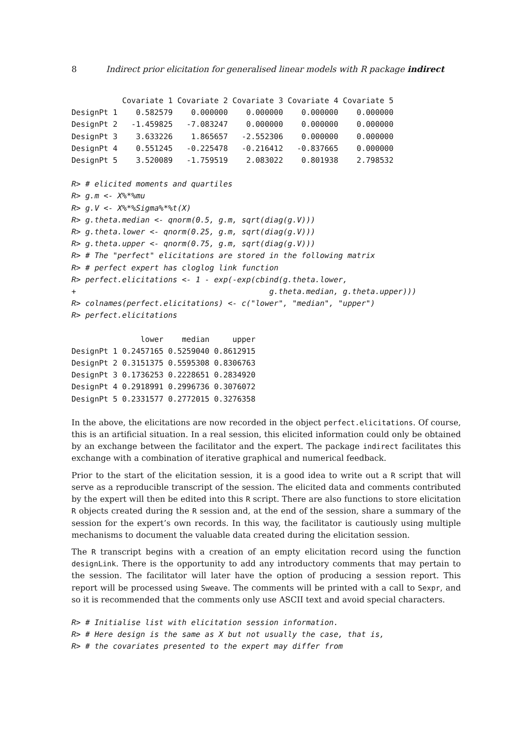8 Indirect prior elicitation for generalised linear models with R package indirect
           Covariate 1 Covariate 2 Covariate 3 Covariate 4 Covariate 5
DesignPt 1    0.582579    0.000000    0.000000    0.000000    0.000000
DesignPt 2   -1.459825   -7.083247    0.000000    0.000000    0.000000
DesignPt 3    3.633226    1.865657   -2.552306    0.000000    0.000000
DesignPt 4    0.551245   -0.225478   -0.216412   -0.837665    0.000000
DesignPt 5    3.520089   -1.759519    2.083022    0.801938    2.798532
R> # elicited moments and quartiles
R> g.m <- X%*%mu
R> g.V <- X%*%Sigma%*%t(X)
R> g.theta.median <- qnorm(0.5, g.m, sqrt(diag(g.V)))
R> g.theta.lower <- qnorm(0.25, g.m, sqrt(diag(g.V)))
R> g.theta.upper <- qnorm(0.75, g.m, sqrt(diag(g.V)))
R> # The "perfect" elicitations are stored in the following matrix
R> # perfect expert has cloglog link function
R> perfect.elicitations <- 1 - exp(-exp(cbind(g.theta.lower,
+                                          g.theta.median, g.theta.upper)))
R> colnames(perfect.elicitations) <- c("lower", "median", "upper")
R> perfect.elicitations
               lower    median     upper
DesignPt 1 0.2457165 0.5259040 0.8612915
DesignPt 2 0.3151375 0.5595308 0.8306763
DesignPt 3 0.1736253 0.2228651 0.2834920
DesignPt 4 0.2918991 0.2996736 0.3076072
DesignPt 5 0.2331577 0.2772015 0.3276358
In the above, the elicitations are now recorded in the object perfect.elicitations. Of course, this is an artificial situation. In a real session, this elicited information could only be obtained by an exchange between the facilitator and the expert. The package indirect facilitates this exchange with a combination of iterative graphical and numerical feedback.
Prior to the start of the elicitation session, it is a good idea to write out a R script that will serve as a reproducible transcript of the session. The elicited data and comments contributed by the expert will then be edited into this R script. There are also functions to store elicitation R objects created during the R session and, at the end of the session, share a summary of the session for the expert’s own records. In this way, the facilitator is cautiously using multiple mechanisms to document the valuable data created during the elicitation session.
The R transcript begins with a creation of an empty elicitation record using the function designLink. There is the opportunity to add any introductory comments that may pertain to the session. The facilitator will later have the option of producing a session report. This report will be processed using Sweave. The comments will be printed with a call to Sexpr, and so it is recommended that the comments only use ASCII text and avoid special characters.
R> # Initialise list with elicitation session information.
R> # Here design is the same as X but not usually the case, that is,
R> # the covariates presented to the expert may differ from